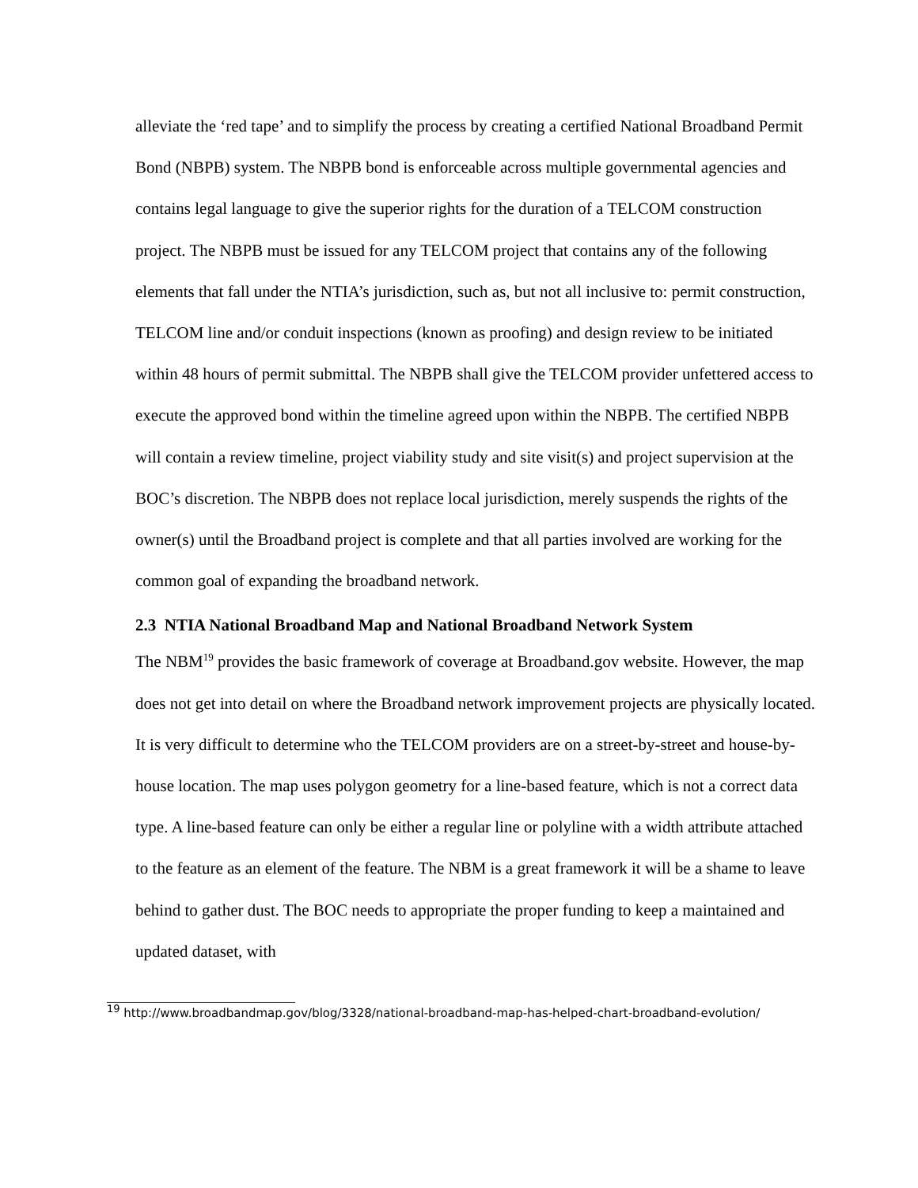alleviate the ‘red tape’ and to simplify the process by creating a certified National Broadband Permit Bond (NBPB) system. The NBPB bond is enforceable across multiple governmental agencies and contains legal language to give the superior rights for the duration of a TELCOM construction project. The NBPB must be issued for any TELCOM project that contains any of the following elements that fall under the NTIA’s jurisdiction, such as, but not all inclusive to: permit construction, TELCOM line and/or conduit inspections (known as proofing) and design review to be initiated within 48 hours of permit submittal. The NBPB shall give the TELCOM provider unfettered access to execute the approved bond within the timeline agreed upon within the NBPB. The certified NBPB will contain a review timeline, project viability study and site visit(s) and project supervision at the BOC’s discretion. The NBPB does not replace local jurisdiction, merely suspends the rights of the owner(s) until the Broadband project is complete and that all parties involved are working for the common goal of expanding the broadband network.
2.3 NTIA National Broadband Map and National Broadband Network System
The NBM<sup>19</sup> provides the basic framework of coverage at Broadband.gov website. However, the map does not get into detail on where the Broadband network improvement projects are physically located. It is very difficult to determine who the TELCOM providers are on a street-by-street and house-by-house location. The map uses polygon geometry for a line-based feature, which is not a correct data type. A line-based feature can only be either a regular line or polyline with a width attribute attached to the feature as an element of the feature. The NBM is a great framework it will be a shame to leave behind to gather dust. The BOC needs to appropriate the proper funding to keep a maintained and updated dataset, with
<sup>19</sup> http://www.broadbandmap.gov/blog/3328/national-broadband-map-has-helped-chart-broadband-evolution/